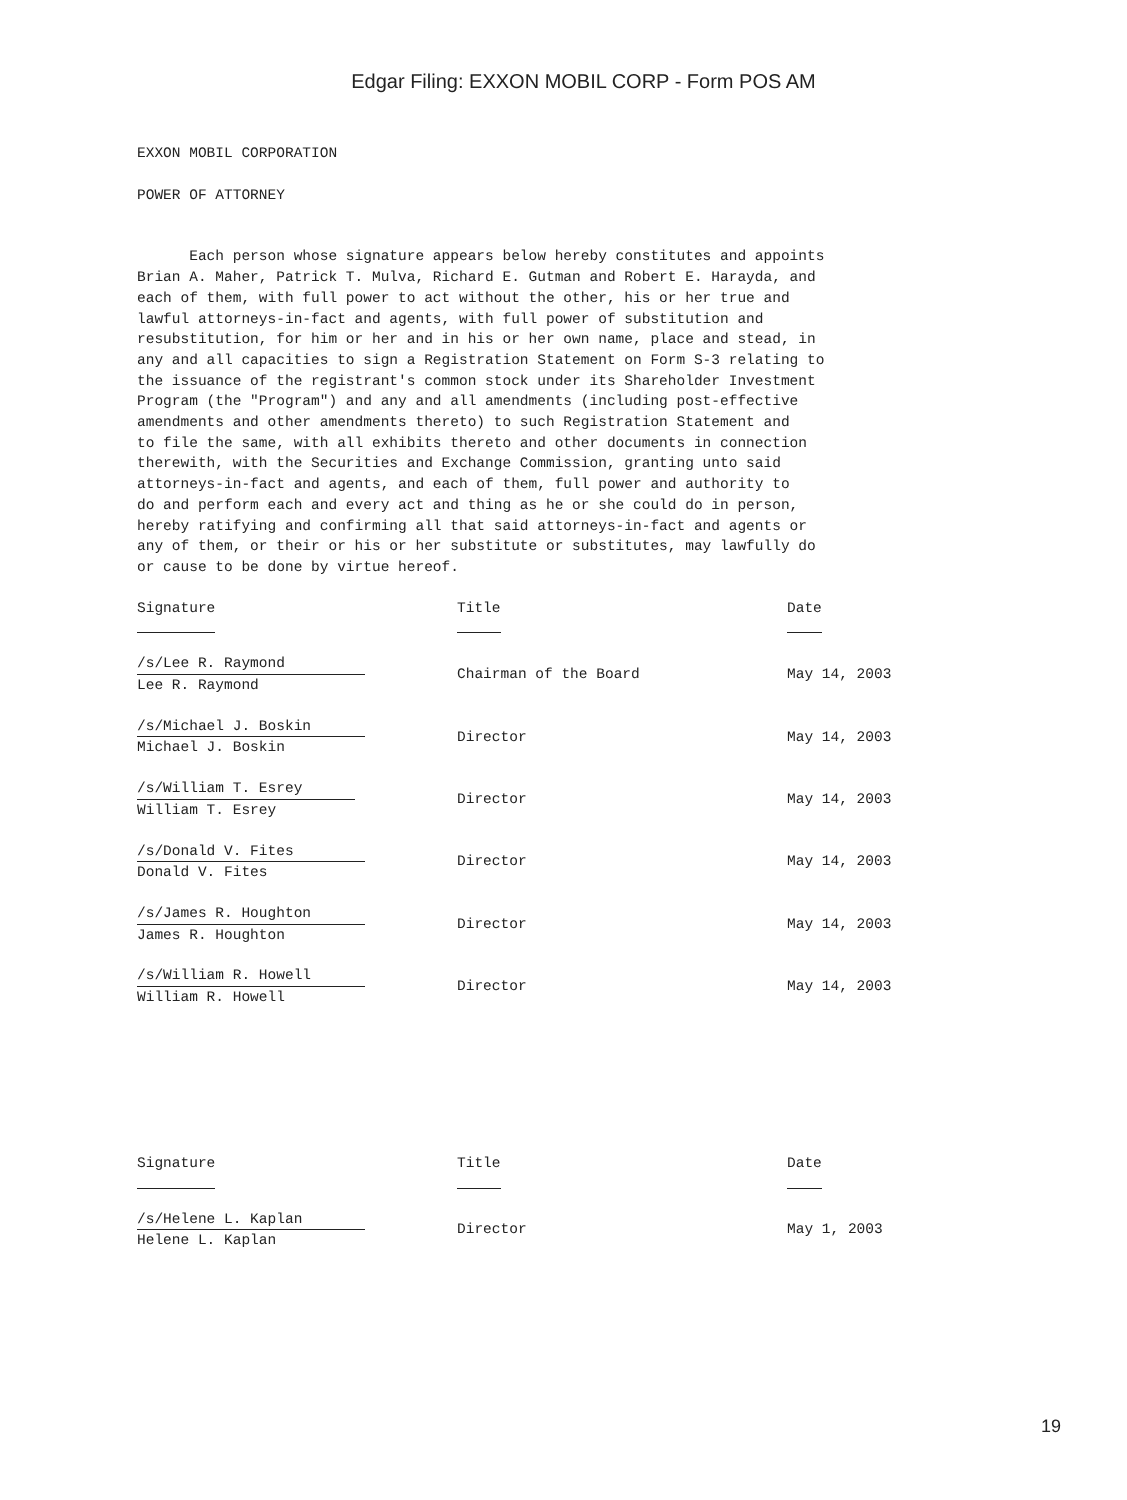Edgar Filing: EXXON MOBIL CORP - Form POS AM
EXXON MOBIL CORPORATION
POWER OF ATTORNEY
Each person whose signature appears below hereby constitutes and appoints Brian A. Maher, Patrick T. Mulva, Richard E. Gutman and Robert E. Harayda, and each of them, with full power to act without the other, his or her true and lawful attorneys-in-fact and agents, with full power of substitution and resubstitution, for him or her and in his or her own name, place and stead, in any and all capacities to sign a Registration Statement on Form S-3 relating to the issuance of the registrant's common stock under its Shareholder Investment Program (the "Program") and any and all amendments (including post-effective amendments and other amendments thereto) to such Registration Statement and to file the same, with all exhibits thereto and other documents in connection therewith, with the Securities and Exchange Commission, granting unto said attorneys-in-fact and agents, and each of them, full power and authority to do and perform each and every act and thing as he or she could do in person, hereby ratifying and confirming all that said attorneys-in-fact and agents or any of them, or their or his or her substitute or substitutes, may lawfully do or cause to be done by virtue hereof.
| Signature | Title | Date |
| /s/Lee R. Raymond Lee R. Raymond | Chairman of the Board | May 14, 2003 |
| /s/Michael J. Boskin Michael J. Boskin | Director | May 14, 2003 |
| /s/William T. Esrey William T. Esrey | Director | May 14, 2003 |
| /s/Donald V. Fites Donald V. Fites | Director | May 14, 2003 |
| /s/James R. Houghton James R. Houghton | Director | May 14, 2003 |
| /s/William R. Howell William R. Howell | Director | May 14, 2003 |
| Signature | Title | Date |
| /s/Helene L. Kaplan Helene L. Kaplan | Director | May 1, 2003 |
19